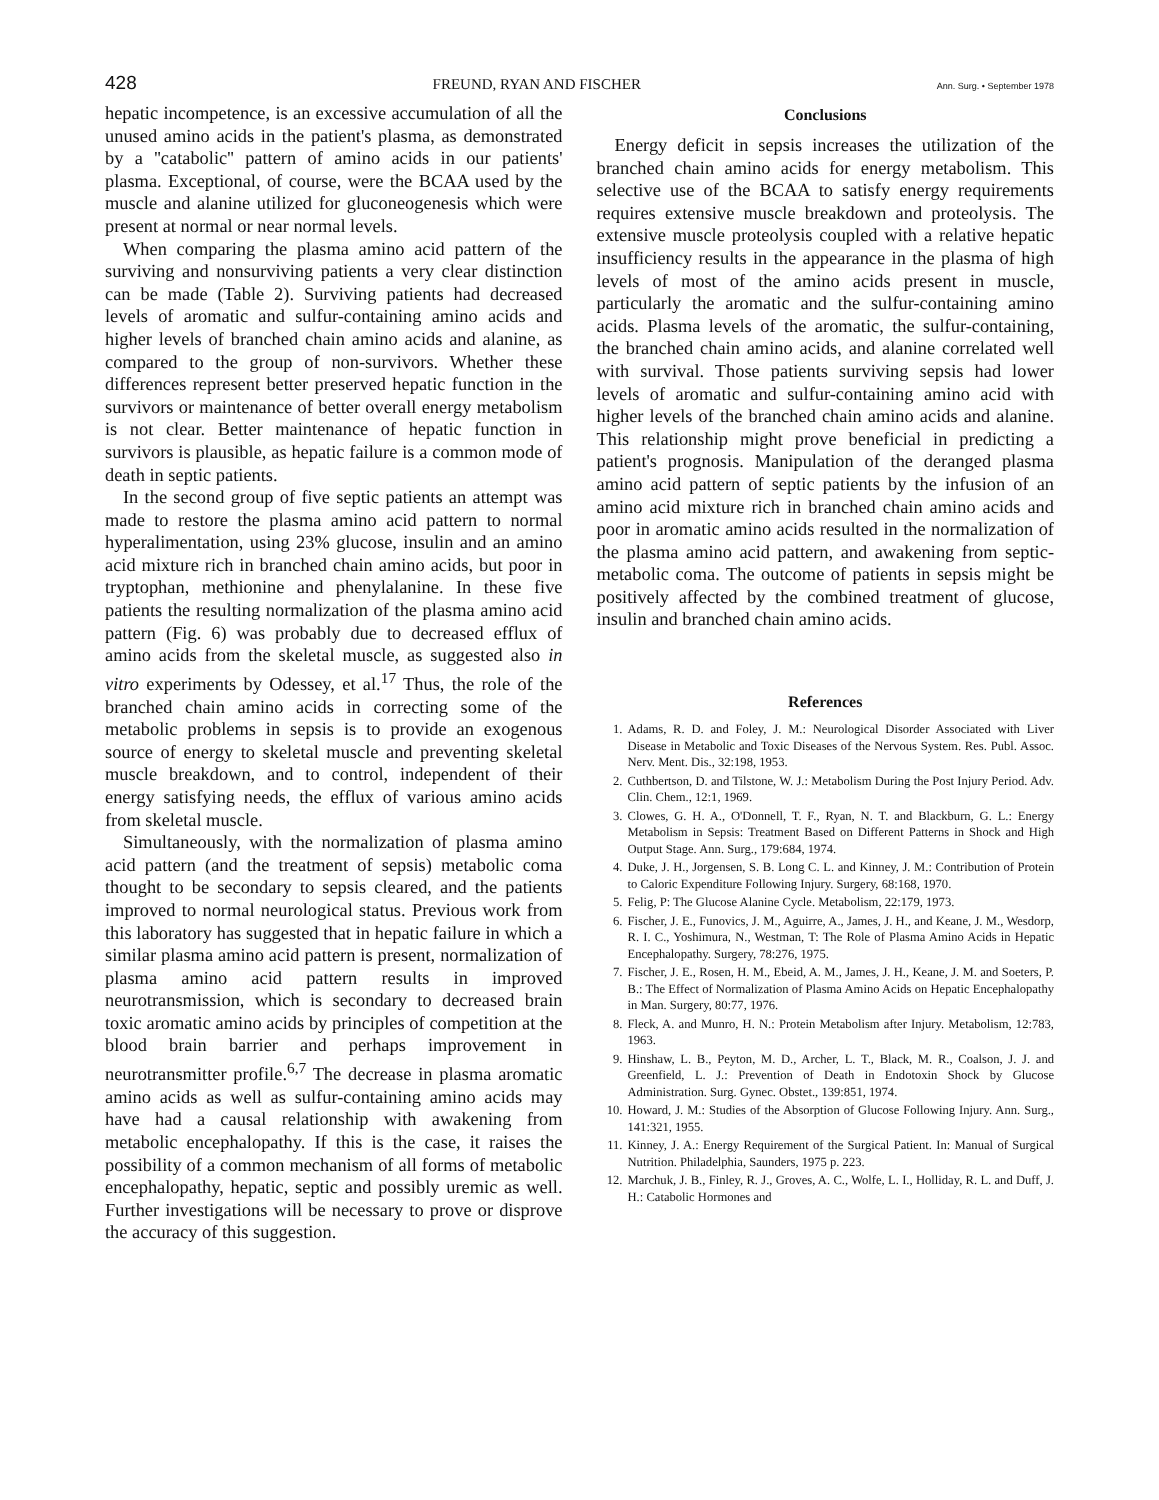428 FREUND, RYAN AND FISCHER Ann. Surg. • September 1978
hepatic incompetence, is an excessive accumulation of all the unused amino acids in the patient's plasma, as demonstrated by a ''catabolic'' pattern of amino acids in our patients' plasma. Exceptional, of course, were the BCAA used by the muscle and alanine utilized for gluconeogenesis which were present at normal or near normal levels.
When comparing the plasma amino acid pattern of the surviving and nonsurviving patients a very clear distinction can be made (Table 2). Surviving patients had decreased levels of aromatic and sulfur-containing amino acids and higher levels of branched chain amino acids and alanine, as compared to the group of non-survivors. Whether these differences represent better preserved hepatic function in the survivors or maintenance of better overall energy metabolism is not clear. Better maintenance of hepatic function in survivors is plausible, as hepatic failure is a common mode of death in septic patients.
In the second group of five septic patients an attempt was made to restore the plasma amino acid pattern to normal hyperalimentation, using 23% glucose, insulin and an amino acid mixture rich in branched chain amino acids, but poor in tryptophan, methionine and phenylalanine. In these five patients the resulting normalization of the plasma amino acid pattern (Fig. 6) was probably due to decreased efflux of amino acids from the skeletal muscle, as suggested also in vitro experiments by Odessey, et al.<sup>17</sup> Thus, the role of the branched chain amino acids in correcting some of the metabolic problems in sepsis is to provide an exogenous source of energy to skeletal muscle and preventing skeletal muscle breakdown, and to control, independent of their energy satisfying needs, the efflux of various amino acids from skeletal muscle.
Simultaneously, with the normalization of plasma amino acid pattern (and the treatment of sepsis) metabolic coma thought to be secondary to sepsis cleared, and the patients improved to normal neurological status. Previous work from this laboratory has suggested that in hepatic failure in which a similar plasma amino acid pattern is present, normalization of plasma amino acid pattern results in improved neurotransmission, which is secondary to decreased brain toxic aromatic amino acids by principles of competition at the blood brain barrier and perhaps improvement in neurotransmitter profile.<sup>6,7</sup> The decrease in plasma aromatic amino acids as well as sulfur-containing amino acids may have had a causal relationship with awakening from metabolic encephalopathy. If this is the case, it raises the possibility of a common mechanism of all forms of metabolic encephalopathy, hepatic, septic and possibly uremic as well. Further investigations will be necessary to prove or disprove the accuracy of this suggestion.
Conclusions
Energy deficit in sepsis increases the utilization of the branched chain amino acids for energy metabolism. This selective use of the BCAA to satisfy energy requirements requires extensive muscle breakdown and proteolysis. The extensive muscle proteolysis coupled with a relative hepatic insufficiency results in the appearance in the plasma of high levels of most of the amino acids present in muscle, particularly the aromatic and the sulfur-containing amino acids. Plasma levels of the aromatic, the sulfur-containing, the branched chain amino acids, and alanine correlated well with survival. Those patients surviving sepsis had lower levels of aromatic and sulfur-containing amino acid with higher levels of the branched chain amino acids and alanine. This relationship might prove beneficial in predicting a patient's prognosis. Manipulation of the deranged plasma amino acid pattern of septic patients by the infusion of an amino acid mixture rich in branched chain amino acids and poor in aromatic amino acids resulted in the normalization of the plasma amino acid pattern, and awakening from septic-metabolic coma. The outcome of patients in sepsis might be positively affected by the combined treatment of glucose, insulin and branched chain amino acids.
References
1. Adams, R. D. and Foley, J. M.: Neurological Disorder Associated with Liver Disease in Metabolic and Toxic Diseases of the Nervous System. Res. Publ. Assoc. Nerv. Ment. Dis., 32:198, 1953.
2. Cuthbertson, D. and Tilstone, W. J.: Metabolism During the Post Injury Period. Adv. Clin. Chem., 12:1, 1969.
3. Clowes, G. H. A., O'Donnell, T. F., Ryan, N. T. and Blackburn, G. L.: Energy Metabolism in Sepsis: Treatment Based on Different Patterns in Shock and High Output Stage. Ann. Surg., 179:684, 1974.
4. Duke, J. H., Jorgensen, S. B. Long C. L. and Kinney, J. M.: Contribution of Protein to Caloric Expenditure Following Injury. Surgery, 68:168, 1970.
5. Felig, P: The Glucose Alanine Cycle. Metabolism, 22:179, 1973.
6. Fischer, J. E., Funovics, J. M., Aguirre, A., James, J. H., and Keane, J. M., Wesdorp, R. I. C., Yoshimura, N., Westman, T: The Role of Plasma Amino Acids in Hepatic Encephalopathy. Surgery, 78:276, 1975.
7. Fischer, J. E., Rosen, H. M., Ebeid, A. M., James, J. H., Keane, J. M. and Soeters, P. B.: The Effect of Normalization of Plasma Amino Acids on Hepatic Encephalopathy in Man. Surgery, 80:77, 1976.
8. Fleck, A. and Munro, H. N.: Protein Metabolism after Injury. Metabolism, 12:783, 1963.
9. Hinshaw, L. B., Peyton, M. D., Archer, L. T., Black, M. R., Coalson, J. J. and Greenfield, L. J.: Prevention of Death in Endotoxin Shock by Glucose Administration. Surg. Gynec. Obstet., 139:851, 1974.
10. Howard, J. M.: Studies of the Absorption of Glucose Following Injury. Ann. Surg., 141:321, 1955.
11. Kinney, J. A.: Energy Requirement of the Surgical Patient. In: Manual of Surgical Nutrition. Philadelphia, Saunders, 1975 p. 223.
12. Marchuk, J. B., Finley, R. J., Groves, A. C., Wolfe, L. I., Holliday, R. L. and Duff, J. H.: Catabolic Hormones and